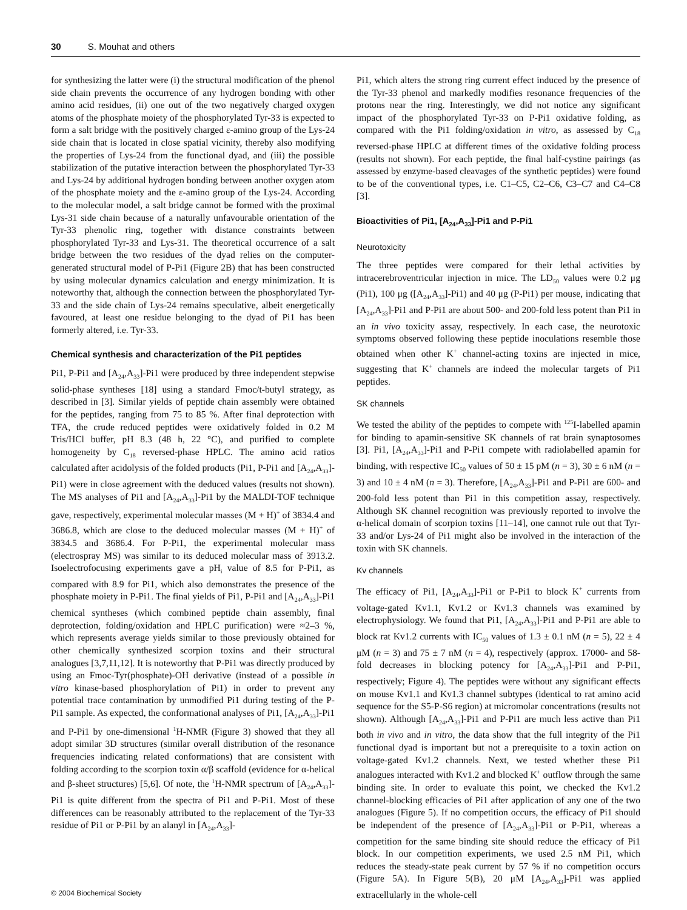30 S. Mouhat and others
for synthesizing the latter were (i) the structural modification of the phenol side chain prevents the occurrence of any hydrogen bonding with other amino acid residues, (ii) one out of the two negatively charged oxygen atoms of the phosphate moiety of the phosphorylated Tyr-33 is expected to form a salt bridge with the positively charged ε-amino group of the Lys-24 side chain that is located in close spatial vicinity, thereby also modifying the properties of Lys-24 from the functional dyad, and (iii) the possible stabilization of the putative interaction between the phosphorylated Tyr-33 and Lys-24 by additional hydrogen bonding between another oxygen atom of the phosphate moiety and the ε-amino group of the Lys-24. According to the molecular model, a salt bridge cannot be formed with the proximal Lys-31 side chain because of a naturally unfavourable orientation of the Tyr-33 phenolic ring, together with distance constraints between phosphorylated Tyr-33 and Lys-31. The theoretical occurrence of a salt bridge between the two residues of the dyad relies on the computer-generated structural model of P-Pi1 (Figure 2B) that has been constructed by using molecular dynamics calculation and energy minimization. It is noteworthy that, although the connection between the phosphorylated Tyr-33 and the side chain of Lys-24 remains speculative, albeit energetically favoured, at least one residue belonging to the dyad of Pi1 has been formerly altered, i.e. Tyr-33.
Chemical synthesis and characterization of the Pi1 peptides
Pi1, P-Pi1 and [A<sub>24</sub>,A<sub>33</sub>]-Pi1 were produced by three independent stepwise solid-phase syntheses [18] using a standard Fmoc/t-butyl strategy, as described in [3]. Similar yields of peptide chain assembly were obtained for the peptides, ranging from 75 to 85 %. After final deprotection with TFA, the crude reduced peptides were oxidatively folded in 0.2 M Tris/HCl buffer, pH 8.3 (48 h, 22 °C), and purified to complete homogeneity by C<sub>18</sub> reversed-phase HPLC. The amino acid ratios calculated after acidolysis of the folded products (Pi1, P-Pi1 and [A<sub>24</sub>,A<sub>33</sub>]-Pi1) were in close agreement with the deduced values (results not shown). The MS analyses of Pi1 and [A<sub>24</sub>,A<sub>33</sub>]-Pi1 by the MALDI-TOF technique gave, respectively, experimental molecular masses (M + H)<sup>+</sup> of 3834.4 and 3686.8, which are close to the deduced molecular masses (M + H)<sup>+</sup> of 3834.5 and 3686.4. For P-Pi1, the experimental molecular mass (electrospray MS) was similar to its deduced molecular mass of 3913.2. Isoelectrofocusing experiments gave a pH<sub>i</sub> value of 8.5 for P-Pi1, as compared with 8.9 for Pi1, which also demonstrates the presence of the phosphate moiety in P-Pi1. The final yields of Pi1, P-Pi1 and [A<sub>24</sub>,A<sub>33</sub>]-Pi1 chemical syntheses (which combined peptide chain assembly, final deprotection, folding/oxidation and HPLC purification) were ≈2–3 %, which represents average yields similar to those previously obtained for other chemically synthesized scorpion toxins and their structural analogues [3,7,11,12]. It is noteworthy that P-Pi1 was directly produced by using an Fmoc-Tyr(phosphate)-OH derivative (instead of a possible in vitro kinase-based phosphorylation of Pi1) in order to prevent any potential trace contamination by unmodified Pi1 during testing of the P-Pi1 sample. As expected, the conformational analyses of Pi1, [A<sub>24</sub>,A<sub>33</sub>]-Pi1 and P-Pi1 by one-dimensional <sup>1</sup>H-NMR (Figure 3) showed that they all adopt similar 3D structures (similar overall distribution of the resonance frequencies indicating related conformations) that are consistent with folding according to the scorpion toxin α/β scaffold (evidence for α-helical and β-sheet structures) [5,6]. Of note, the <sup>1</sup>H-NMR spectrum of [A<sub>24</sub>,A<sub>33</sub>]-Pi1 is quite different from the spectra of Pi1 and P-Pi1. Most of these differences can be reasonably attributed to the replacement of the Tyr-33 residue of Pi1 or P-Pi1 by an alanyl in [A<sub>24</sub>,A<sub>33</sub>]-
Pi1, which alters the strong ring current effect induced by the presence of the Tyr-33 phenol and markedly modifies resonance frequencies of the protons near the ring. Interestingly, we did not notice any significant impact of the phosphorylated Tyr-33 on P-Pi1 oxidative folding, as compared with the Pi1 folding/oxidation in vitro, as assessed by C<sub>18</sub> reversed-phase HPLC at different times of the oxidative folding process (results not shown). For each peptide, the final half-cystine pairings (as assessed by enzyme-based cleavages of the synthetic peptides) were found to be of the conventional types, i.e. C1–C5, C2–C6, C3–C7 and C4–C8 [3].
Bioactivities of Pi1, [A<sub>24</sub>,A<sub>33</sub>]-Pi1 and P-Pi1
Neurotoxicity
The three peptides were compared for their lethal activities by intracerebroventricular injection in mice. The LD<sub>50</sub> values were 0.2 μg (Pi1), 100 μg ([A<sub>24</sub>,A<sub>33</sub>]-Pi1) and 40 μg (P-Pi1) per mouse, indicating that [A<sub>24</sub>,A<sub>33</sub>]-Pi1 and P-Pi1 are about 500- and 200-fold less potent than Pi1 in an in vivo toxicity assay, respectively. In each case, the neurotoxic symptoms observed following these peptide inoculations resemble those obtained when other K<sup>+</sup> channel-acting toxins are injected in mice, suggesting that K<sup>+</sup> channels are indeed the molecular targets of Pi1 peptides.
SK channels
We tested the ability of the peptides to compete with <sup>125</sup>I-labelled apamin for binding to apamin-sensitive SK channels of rat brain synaptosomes [3]. Pi1, [A<sub>24</sub>,A<sub>33</sub>]-Pi1 and P-Pi1 compete with radiolabelled apamin for binding, with respective IC<sub>50</sub> values of 50 ± 15 pM (n = 3), 30 ± 6 nM (n = 3) and 10 ± 4 nM (n = 3). Therefore, [A<sub>24</sub>,A<sub>33</sub>]-Pi1 and P-Pi1 are 600- and 200-fold less potent than Pi1 in this competition assay, respectively. Although SK channel recognition was previously reported to involve the α-helical domain of scorpion toxins [11–14], one cannot rule out that Tyr-33 and/or Lys-24 of Pi1 might also be involved in the interaction of the toxin with SK channels.
Kv channels
The efficacy of Pi1, [A<sub>24</sub>,A<sub>33</sub>]-Pi1 or P-Pi1 to block K<sup>+</sup> currents from voltage-gated Kv1.1, Kv1.2 or Kv1.3 channels was examined by electrophysiology. We found that Pi1, [A<sub>24</sub>,A<sub>33</sub>]-Pi1 and P-Pi1 are able to block rat Kv1.2 currents with IC<sub>50</sub> values of 1.3 ± 0.1 nM (n = 5), 22 ± 4 μM (n = 3) and 75 ± 7 nM (n = 4), respectively (approx. 17000- and 58-fold decreases in blocking potency for [A<sub>24</sub>,A<sub>33</sub>]-Pi1 and P-Pi1, respectively; Figure 4). The peptides were without any significant effects on mouse Kv1.1 and Kv1.3 channel subtypes (identical to rat amino acid sequence for the S5-P-S6 region) at micromolar concentrations (results not shown). Although [A<sub>24</sub>,A<sub>33</sub>]-Pi1 and P-Pi1 are much less active than Pi1 both in vivo and in vitro, the data show that the full integrity of the Pi1 functional dyad is important but not a prerequisite to a toxin action on voltage-gated Kv1.2 channels. Next, we tested whether these Pi1 analogues interacted with Kv1.2 and blocked K<sup>+</sup> outflow through the same binding site. In order to evaluate this point, we checked the Kv1.2 channel-blocking efficacies of Pi1 after application of any one of the two analogues (Figure 5). If no competition occurs, the efficacy of Pi1 should be independent of the presence of [A<sub>24</sub>,A<sub>33</sub>]-Pi1 or P-Pi1, whereas a competition for the same binding site should reduce the efficacy of Pi1 block. In our competition experiments, we used 2.5 nM Pi1, which reduces the steady-state peak current by 57 % if no competition occurs (Figure 5A). In Figure 5(B), 20 μM [A<sub>24</sub>,A<sub>33</sub>]-Pi1 was applied extracellularly in the whole-cell
© 2004 Biochemical Society